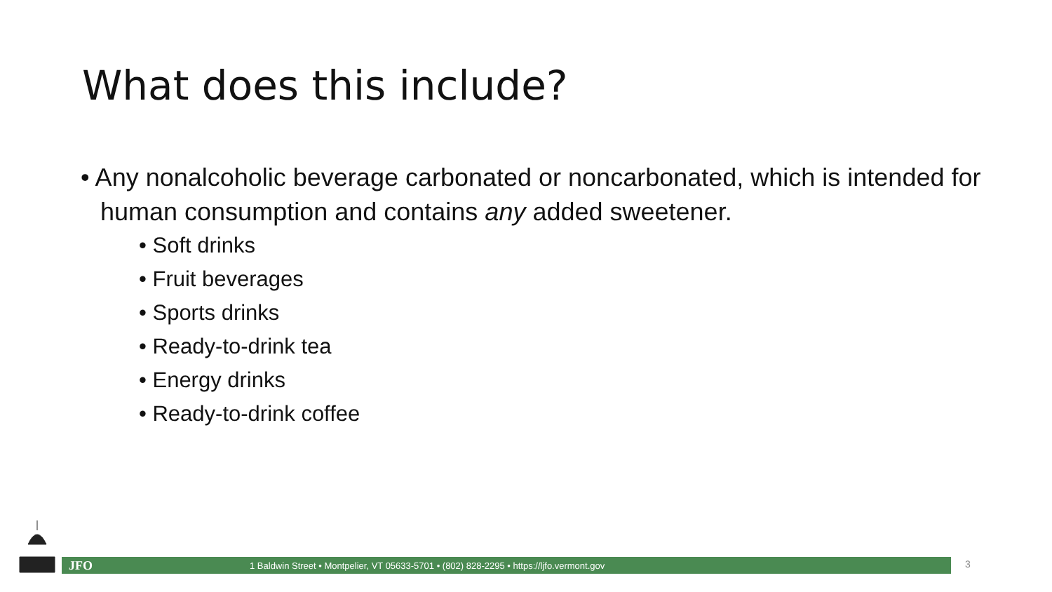What does this include?
• Any nonalcoholic beverage carbonated or noncarbonated, which is intended for human consumption and contains any added sweetener.
• Soft drinks
• Fruit beverages
• Sports drinks
• Ready-to-drink tea
• Energy drinks
• Ready-to-drink coffee
JFO 1 Baldwin Street • Montpelier, VT 05633-5701 • (802) 828-2295 • https://ljfo.vermont.gov 3